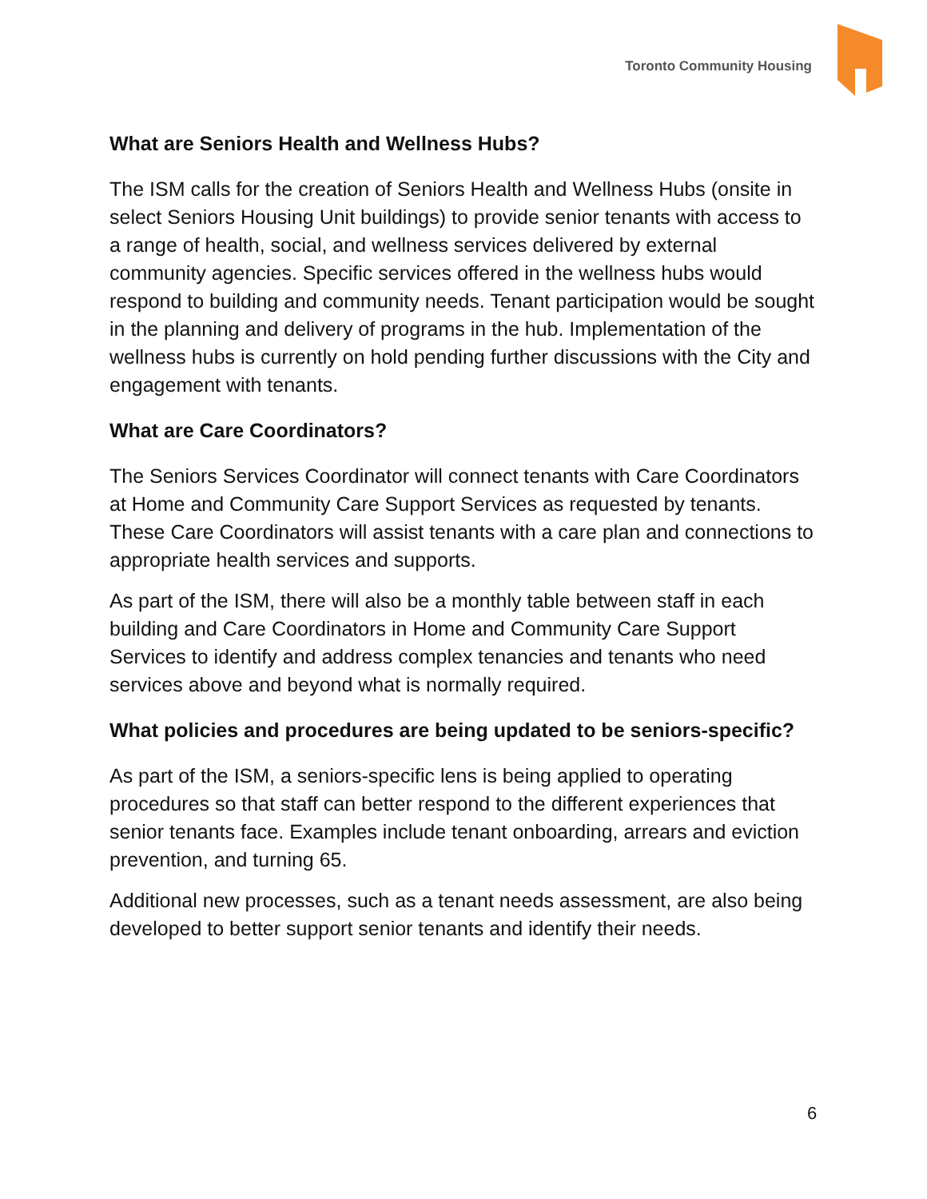Toronto Community Housing
What are Seniors Health and Wellness Hubs?
The ISM calls for the creation of Seniors Health and Wellness Hubs (onsite in select Seniors Housing Unit buildings) to provide senior tenants with access to a range of health, social, and wellness services delivered by external community agencies. Specific services offered in the wellness hubs would respond to building and community needs. Tenant participation would be sought in the planning and delivery of programs in the hub. Implementation of the wellness hubs is currently on hold pending further discussions with the City and engagement with tenants.
What are Care Coordinators?
The Seniors Services Coordinator will connect tenants with Care Coordinators at Home and Community Care Support Services as requested by tenants. These Care Coordinators will assist tenants with a care plan and connections to appropriate health services and supports.
As part of the ISM, there will also be a monthly table between staff in each building and Care Coordinators in Home and Community Care Support Services to identify and address complex tenancies and tenants who need services above and beyond what is normally required.
What policies and procedures are being updated to be seniors-specific?
As part of the ISM, a seniors-specific lens is being applied to operating procedures so that staff can better respond to the different experiences that senior tenants face. Examples include tenant onboarding, arrears and eviction prevention, and turning 65.
Additional new processes, such as a tenant needs assessment, are also being developed to better support senior tenants and identify their needs.
6